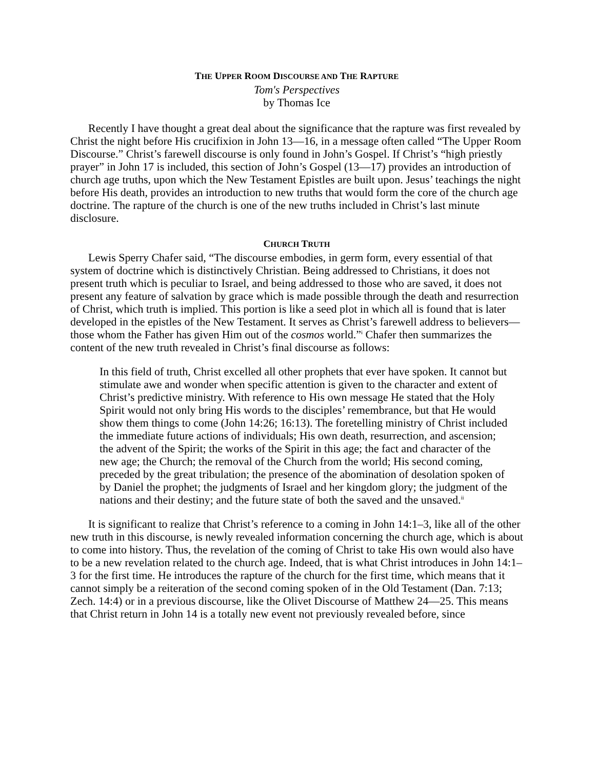THE UPPER ROOM DISCOURSE AND THE RAPTURE
Tom's Perspectives
by Thomas Ice
Recently I have thought a great deal about the significance that the rapture was first revealed by Christ the night before His crucifixion in John 13—16, in a message often called “The Upper Room Discourse.” Christ’s farewell discourse is only found in John’s Gospel. If Christ’s “high priestly prayer” in John 17 is included, this section of John’s Gospel (13—17) provides an introduction of church age truths, upon which the New Testament Epistles are built upon. Jesus’ teachings the night before His death, provides an introduction to new truths that would form the core of the church age doctrine. The rapture of the church is one of the new truths included in Christ’s last minute disclosure.
CHURCH TRUTH
Lewis Sperry Chafer said, “The discourse embodies, in germ form, every essential of that system of doctrine which is distinctively Christian. Being addressed to Christians, it does not present truth which is peculiar to Israel, and being addressed to those who are saved, it does not present any feature of salvation by grace which is made possible through the death and resurrection of Christ, which truth is implied. This portion is like a seed plot in which all is found that is later developed in the epistles of the New Testament. It serves as Christ’s farewell address to believers—those whom the Father has given Him out of the cosmos world.”<sup>i</sup> Chafer then summarizes the content of the new truth revealed in Christ’s final discourse as follows:
In this field of truth, Christ excelled all other prophets that ever have spoken. It cannot but stimulate awe and wonder when specific attention is given to the character and extent of Christ’s predictive ministry. With reference to His own message He stated that the Holy Spirit would not only bring His words to the disciples’ remembrance, but that He would show them things to come (John 14:26; 16:13). The foretelling ministry of Christ included the immediate future actions of individuals; His own death, resurrection, and ascension; the advent of the Spirit; the works of the Spirit in this age; the fact and character of the new age; the Church; the removal of the Church from the world; His second coming, preceded by the great tribulation; the presence of the abomination of desolation spoken of by Daniel the prophet; the judgments of Israel and her kingdom glory; the judgment of the nations and their destiny; and the future state of both the saved and the unsaved.<sup>ii</sup>
It is significant to realize that Christ’s reference to a coming in John 14:1–3, like all of the other new truth in this discourse, is newly revealed information concerning the church age, which is about to come into history. Thus, the revelation of the coming of Christ to take His own would also have to be a new revelation related to the church age. Indeed, that is what Christ introduces in John 14:1–3 for the first time. He introduces the rapture of the church for the first time, which means that it cannot simply be a reiteration of the second coming spoken of in the Old Testament (Dan. 7:13; Zech. 14:4) or in a previous discourse, like the Olivet Discourse of Matthew 24—25. This means that Christ return in John 14 is a totally new event not previously revealed before, since